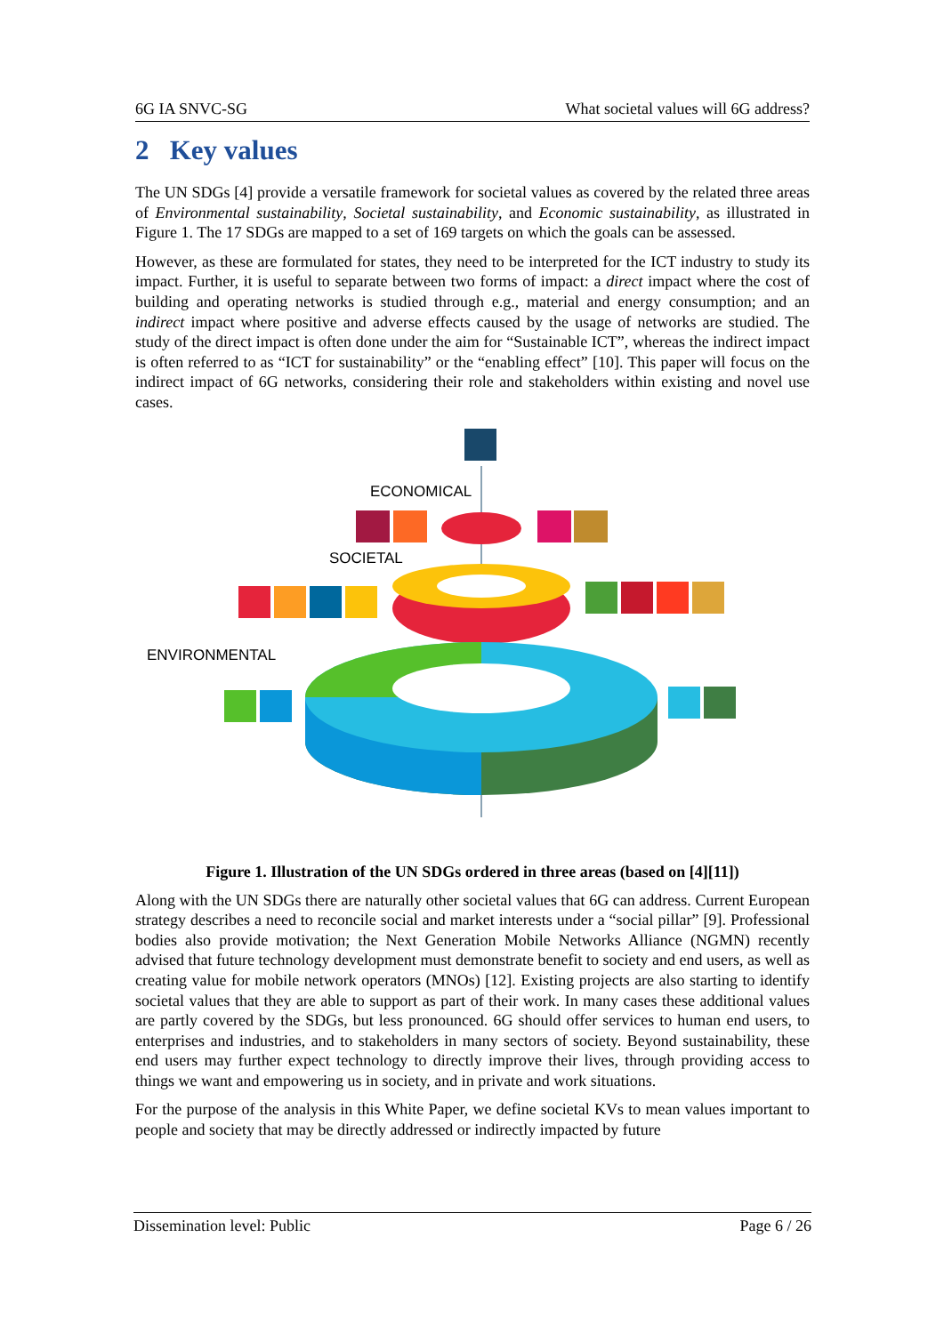6G IA SNVC-SG What societal values will 6G address?
2 Key values
The UN SDGs [4] provide a versatile framework for societal values as covered by the related three areas of Environmental sustainability, Societal sustainability, and Economic sustainability, as illustrated in Figure 1. The 17 SDGs are mapped to a set of 169 targets on which the goals can be assessed.
However, as these are formulated for states, they need to be interpreted for the ICT industry to study its impact. Further, it is useful to separate between two forms of impact: a direct impact where the cost of building and operating networks is studied through e.g., material and energy consumption; and an indirect impact where positive and adverse effects caused by the usage of networks are studied. The study of the direct impact is often done under the aim for “Sustainable ICT”, whereas the indirect impact is often referred to as “ICT for sustainability” or the “enabling effect” [10]. This paper will focus on the indirect impact of 6G networks, considering their role and stakeholders within existing and novel use cases.
ECONOMICAL
SOCIETAL
ENVIRONMENTAL
Figure 1. Illustration of the UN SDGs ordered in three areas (based on [4][11])
Along with the UN SDGs there are naturally other societal values that 6G can address. Current European strategy describes a need to reconcile social and market interests under a “social pillar” [9]. Professional bodies also provide motivation; the Next Generation Mobile Networks Alliance (NGMN) recently advised that future technology development must demonstrate benefit to society and end users, as well as creating value for mobile network operators (MNOs) [12]. Existing projects are also starting to identify societal values that they are able to support as part of their work. In many cases these additional values are partly covered by the SDGs, but less pronounced. 6G should offer services to human end users, to enterprises and industries, and to stakeholders in many sectors of society. Beyond sustainability, these end users may further expect technology to directly improve their lives, through providing access to things we want and empowering us in society, and in private and work situations.
For the purpose of the analysis in this White Paper, we define societal KVs to mean values important to people and society that may be directly addressed or indirectly impacted by future
Dissemination level: Public Page 6 / 26